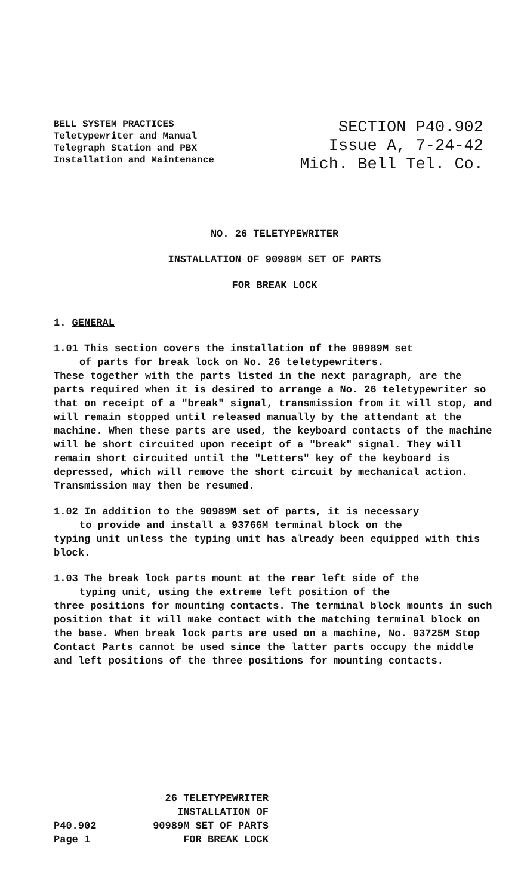BELL SYSTEM PRACTICES
Teletypewriter and Manual
Telegraph Station and PBX
Installation and Maintenance
SECTION P40.902
Issue A, 7-24-42
Mich. Bell Tel. Co.
NO. 26 TELETYPEWRITER
INSTALLATION OF 90989M SET OF PARTS
FOR BREAK LOCK
1. GENERAL
1.01 This section covers the installation of the 90989M set
of parts for break lock on No. 26 teletypewriters.
These together with the parts listed in the next paragraph, are the parts required when it is desired to arrange a No. 26 teletypewriter so that on receipt of a "break" signal, transmission from it will stop, and will remain stopped until released manually by the attendant at the machine. When these parts are used, the keyboard contacts of the machine will be short circuited upon receipt of a "break" signal. They will remain short circuited until the "Letters" key of the keyboard is depressed, which will remove the short circuit by mechanical action. Transmission may then be resumed.
1.02 In addition to the 90989M set of parts, it is necessary
to provide and install a 93766M terminal block on the
typing unit unless the typing unit has already been equipped with this block.
1.03 The break lock parts mount at the rear left side of the
typing unit, using the extreme left position of the
three positions for mounting contacts. The terminal block mounts in such position that it will make contact with the matching terminal block on the base. When break lock parts are used on a machine, No. 93725M Stop Contact Parts cannot be used since the latter parts occupy the middle and left positions of the three positions for mounting contacts.
P40.902
Page 1
26 TELETYPEWRITER
INSTALLATION OF
90989M SET OF PARTS
FOR BREAK LOCK